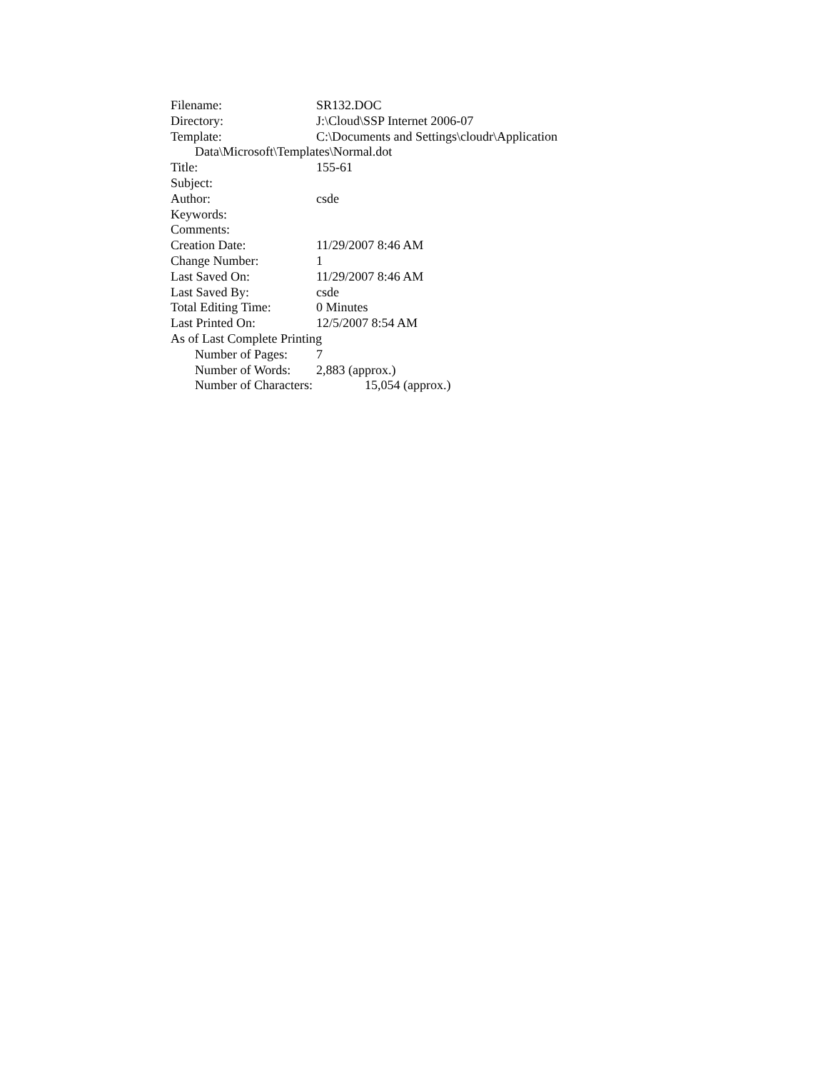Filename: SR132.DOC
Directory: J:\Cloud\SSP Internet 2006-07
Template: C:\Documents and Settings\cloudr\Application
Data\Microsoft\Templates\Normal.dot
Title: 155-61
Subject:
Author: csde
Keywords:
Comments:
Creation Date: 11/29/2007 8:46 AM
Change Number: 1
Last Saved On: 11/29/2007 8:46 AM
Last Saved By: csde
Total Editing Time: 0 Minutes
Last Printed On: 12/5/2007 8:54 AM
As of Last Complete Printing
Number of Pages: 7
Number of Words: 2,883 (approx.)
Number of Characters: 15,054 (approx.)